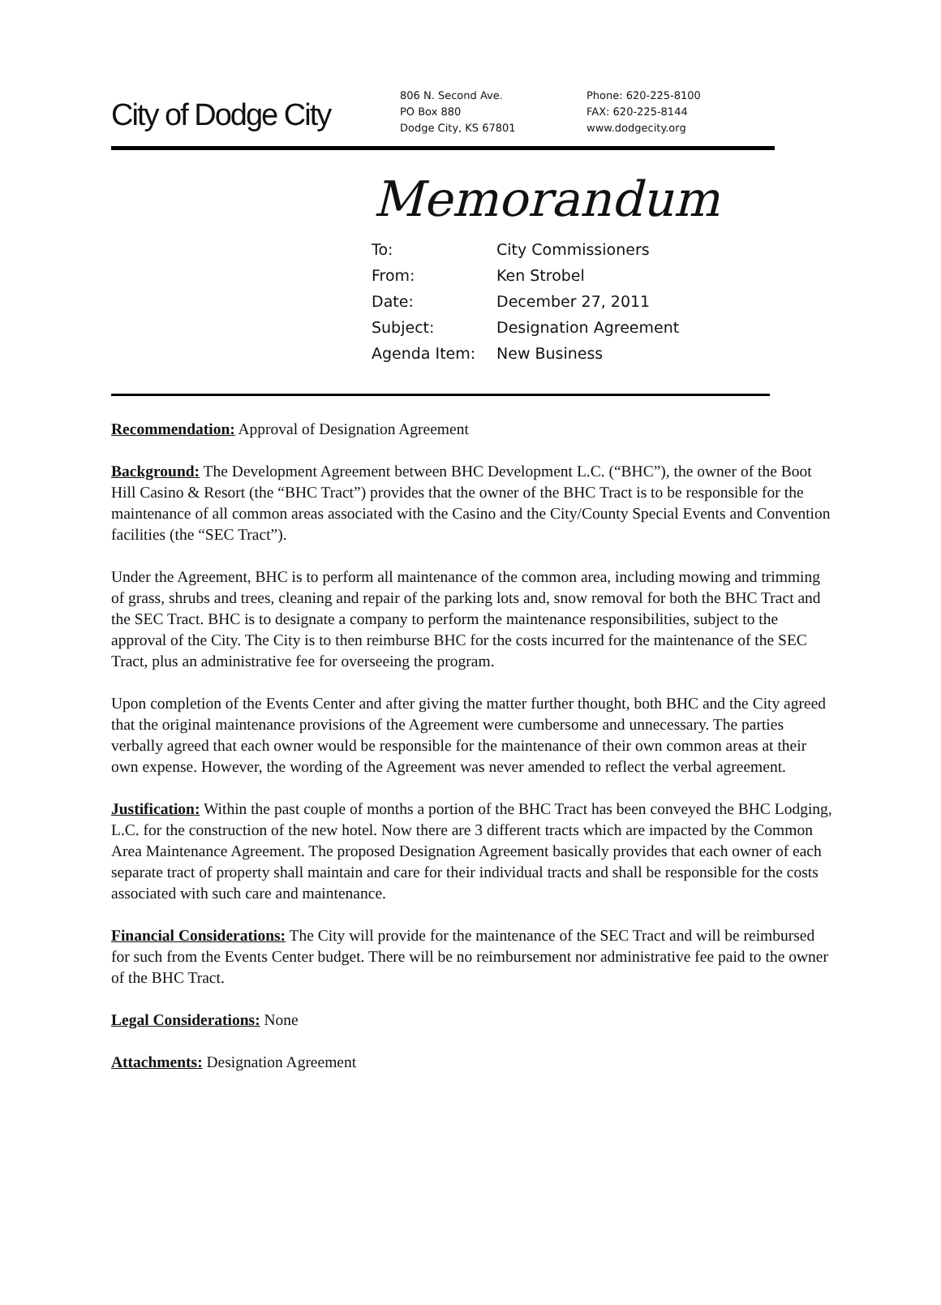City of Dodge City
806 N. Second Ave.
PO Box 880
Dodge City, KS 67801
Phone: 620-225-8100
FAX: 620-225-8144
www.dodgecity.org
Memorandum
| To: | City Commissioners |
| From: | Ken Strobel |
| Date: | December 27, 2011 |
| Subject: | Designation Agreement |
| Agenda Item: | New Business |
Recommendation: Approval of Designation Agreement
Background: The Development Agreement between BHC Development L.C. (“BHC”), the owner of the Boot Hill Casino & Resort (the “BHC Tract”) provides that the owner of the BHC Tract is to be responsible for the maintenance of all common areas associated with the Casino and the City/County Special Events and Convention facilities (the “SEC Tract”).
Under the Agreement, BHC is to perform all maintenance of the common area, including mowing and trimming of grass, shrubs and trees, cleaning and repair of the parking lots and, snow removal for both the BHC Tract and the SEC Tract. BHC is to designate a company to perform the maintenance responsibilities, subject to the approval of the City. The City is to then reimburse BHC for the costs incurred for the maintenance of the SEC Tract, plus an administrative fee for overseeing the program.
Upon completion of the Events Center and after giving the matter further thought, both BHC and the City agreed that the original maintenance provisions of the Agreement were cumbersome and unnecessary. The parties verbally agreed that each owner would be responsible for the maintenance of their own common areas at their own expense. However, the wording of the Agreement was never amended to reflect the verbal agreement.
Justification: Within the past couple of months a portion of the BHC Tract has been conveyed the BHC Lodging, L.C. for the construction of the new hotel. Now there are 3 different tracts which are impacted by the Common Area Maintenance Agreement. The proposed Designation Agreement basically provides that each owner of each separate tract of property shall maintain and care for their individual tracts and shall be responsible for the costs associated with such care and maintenance.
Financial Considerations: The City will provide for the maintenance of the SEC Tract and will be reimbursed for such from the Events Center budget. There will be no reimbursement nor administrative fee paid to the owner of the BHC Tract.
Legal Considerations: None
Attachments: Designation Agreement